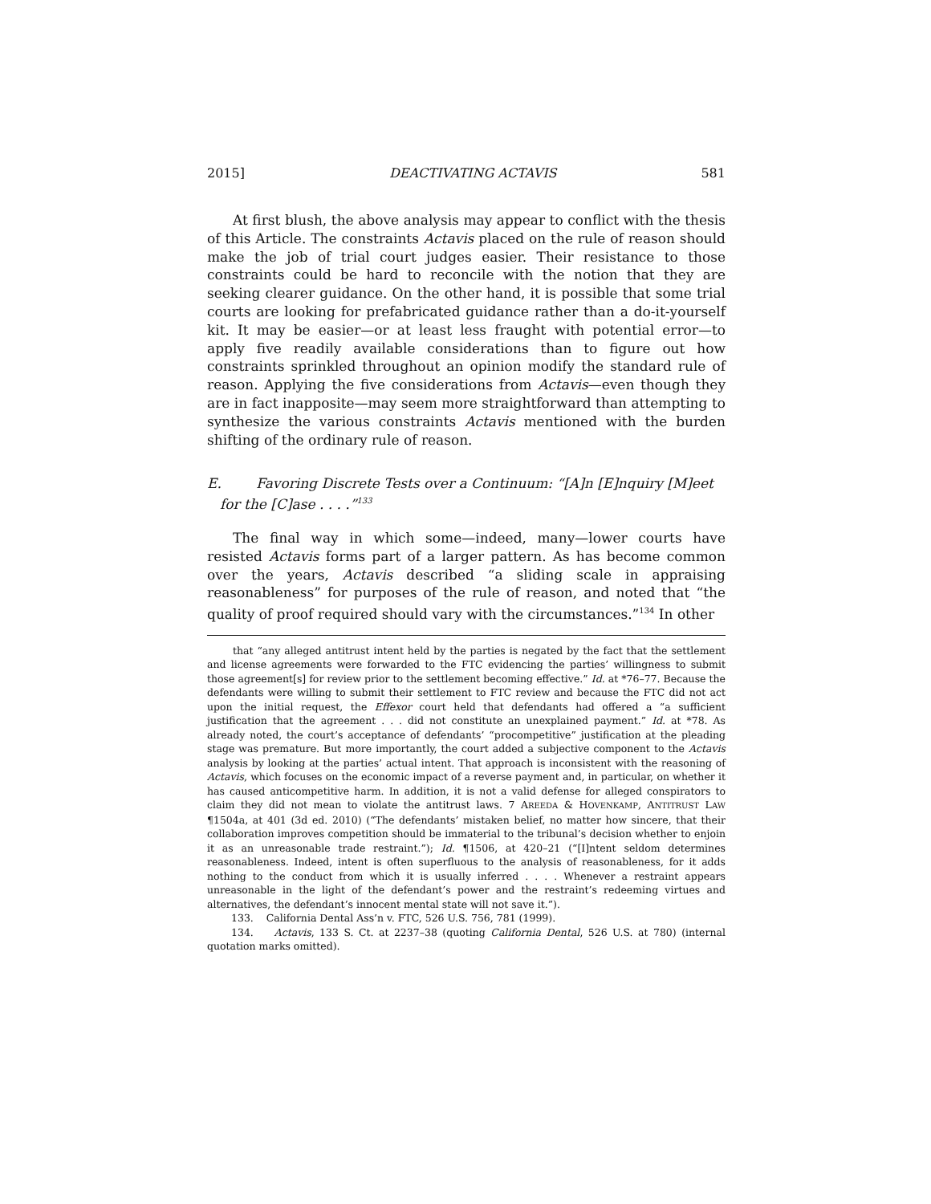2015] DEACTIVATING ACTAVIS 581
At first blush, the above analysis may appear to conflict with the thesis of this Article. The constraints Actavis placed on the rule of reason should make the job of trial court judges easier. Their resistance to those constraints could be hard to reconcile with the notion that they are seeking clearer guidance. On the other hand, it is possible that some trial courts are looking for prefabricated guidance rather than a do-it-yourself kit. It may be easier—or at least less fraught with potential error—to apply five readily available considerations than to figure out how constraints sprinkled throughout an opinion modify the standard rule of reason. Applying the five considerations from Actavis—even though they are in fact inapposite—may seem more straightforward than attempting to synthesize the various constraints Actavis mentioned with the burden shifting of the ordinary rule of reason.
E. Favoring Discrete Tests over a Continuum: “[A]n [E]nquiry [M]eet for the [C]ase . . . .”<sup>133</sup>
The final way in which some—indeed, many—lower courts have resisted Actavis forms part of a larger pattern. As has become common over the years, Actavis described “a sliding scale in appraising reasonableness” for purposes of the rule of reason, and noted that “the quality of proof required should vary with the circumstances.”<sup>134</sup> In other
that “any alleged antitrust intent held by the parties is negated by the fact that the settlement and license agreements were forwarded to the FTC evidencing the parties’ willingness to submit those agreement[s] for review prior to the settlement becoming effective.” Id. at *76–77. Because the defendants were willing to submit their settlement to FTC review and because the FTC did not act upon the initial request, the Effexor court held that defendants had offered a “a sufficient justification that the agreement . . . did not constitute an unexplained payment.” Id. at *78. As already noted, the court’s acceptance of defendants’ “procompetitive” justification at the pleading stage was premature. But more importantly, the court added a subjective component to the Actavis analysis by looking at the parties’ actual intent. That approach is inconsistent with the reasoning of Actavis, which focuses on the economic impact of a reverse payment and, in particular, on whether it has caused anticompetitive harm. In addition, it is not a valid defense for alleged conspirators to claim they did not mean to violate the antitrust laws. 7 AREEDA & HOVENKAMP, ANTITRUST LAW ¶1504a, at 401 (3d ed. 2010) (“The defendants’ mistaken belief, no matter how sincere, that their collaboration improves competition should be immaterial to the tribunal’s decision whether to enjoin it as an unreasonable trade restraint.”); Id. ¶1506, at 420–21 (“[I]ntent seldom determines reasonableness. Indeed, intent is often superfluous to the analysis of reasonableness, for it adds nothing to the conduct from which it is usually inferred . . . . Whenever a restraint appears unreasonable in the light of the defendant’s power and the restraint’s redeeming virtues and alternatives, the defendant’s innocent mental state will not save it.”).
133. California Dental Ass’n v. FTC, 526 U.S. 756, 781 (1999).
134. Actavis, 133 S. Ct. at 2237–38 (quoting California Dental, 526 U.S. at 780) (internal quotation marks omitted).